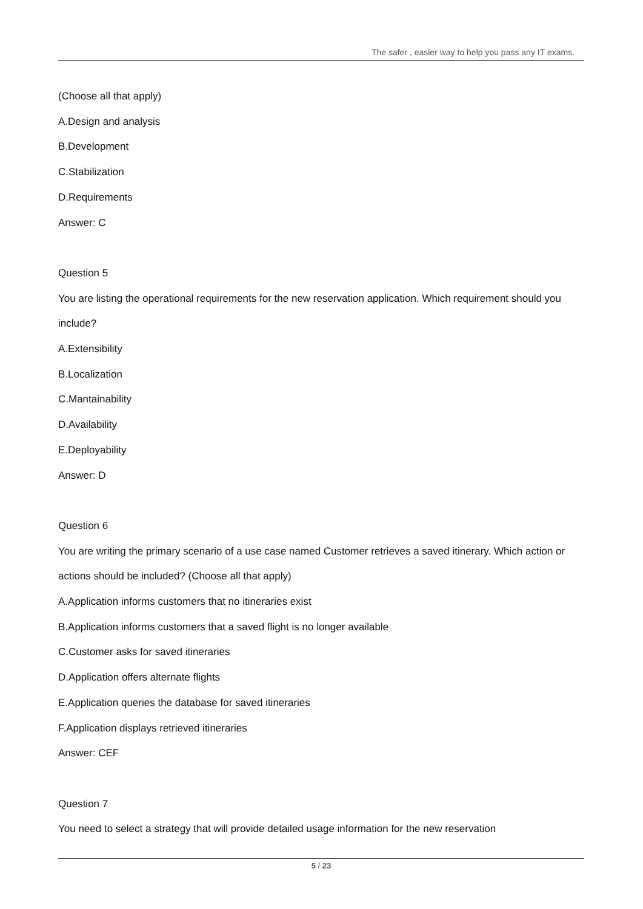The safer , easier way to help you pass any IT exams.
(Choose all that apply)
A.Design and analysis
B.Development
C.Stabilization
D.Requirements
Answer: C
Question 5
You are listing the operational requirements for the new reservation application. Which requirement should you include?
A.Extensibility
B.Localization
C.Mantainability
D.Availability
E.Deployability
Answer: D
Question 6
You are writing the primary scenario of a use case named Customer retrieves a saved itinerary. Which action or actions should be included? (Choose all that apply)
A.Application informs customers that no itineraries exist
B.Application informs customers that a saved flight is no longer available
C.Customer asks for saved itineraries
D.Application offers alternate flights
E.Application queries the database for saved itineraries
F.Application displays retrieved itineraries
Answer: CEF
Question 7
You need to select a strategy that will provide detailed usage information for the new reservation
5 / 23